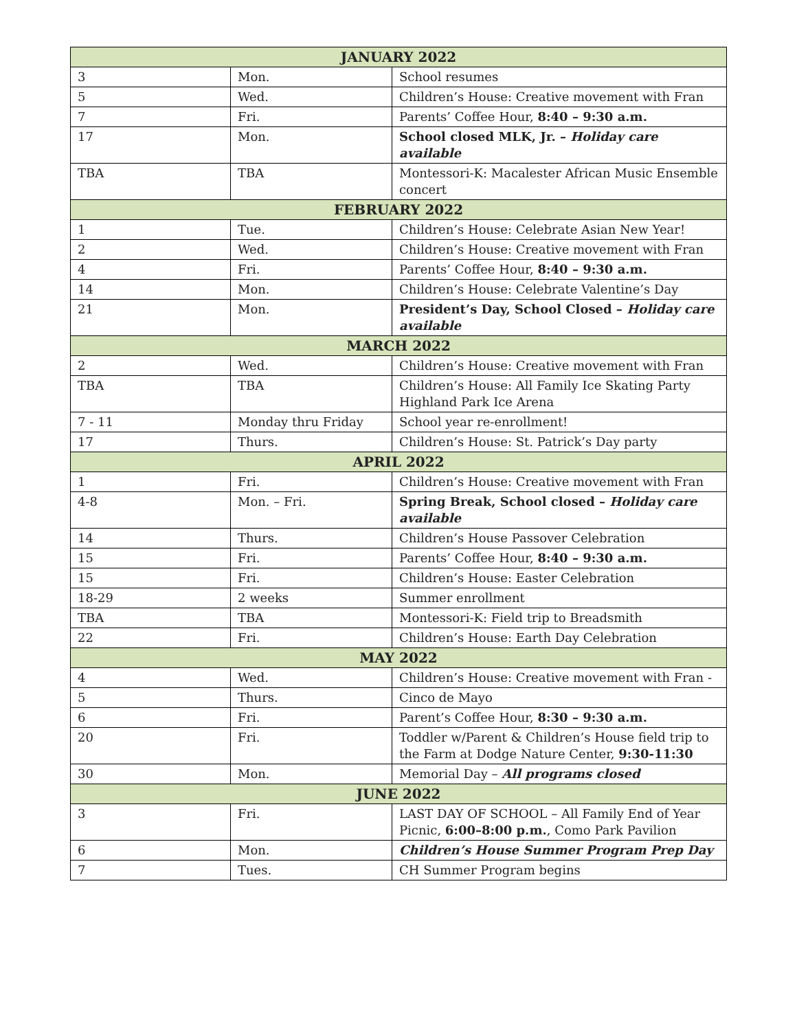| JANUARY 2022 | | |
| --- | --- | --- |
| 3 | Mon. | School resumes |
| 5 | Wed. | Children’s House: Creative movement with Fran |
| 7 | Fri. | Parents’ Coffee Hour, 8:40 – 9:30 a.m. |
| 17 | Mon. | School closed MLK, Jr. – Holiday care available |
| TBA | TBA | Montessori-K: Macalester African Music Ensemble concert |
| FEBRUARY 2022 | | |
| 1 | Tue. | Children’s House: Celebrate Asian New Year! |
| 2 | Wed. | Children’s House: Creative movement with Fran |
| 4 | Fri. | Parents’ Coffee Hour, 8:40 – 9:30 a.m. |
| 14 | Mon. | Children’s House: Celebrate Valentine’s Day |
| 21 | Mon. | President’s Day, School Closed – Holiday care available |
| MARCH 2022 | | |
| 2 | Wed. | Children’s House: Creative movement with Fran |
| TBA | TBA | Children’s House: All Family Ice Skating Party Highland Park Ice Arena |
| 7 - 11 | Monday thru Friday | School year re-enrollment! |
| 17 | Thurs. | Children’s House: St. Patrick’s Day party |
| APRIL 2022 | | |
| 1 | Fri. | Children’s House: Creative movement with Fran |
| 4-8 | Mon. – Fri. | Spring Break, School closed – Holiday care available |
| 14 | Thurs. | Children’s House Passover Celebration |
| 15 | Fri. | Parents’ Coffee Hour, 8:40 – 9:30 a.m. |
| 15 | Fri. | Children’s House: Easter Celebration |
| 18-29 | 2 weeks | Summer enrollment |
| TBA | TBA | Montessori-K: Field trip to Breadsmith |
| 22 | Fri. | Children’s House: Earth Day Celebration |
| MAY 2022 | | |
| 4 | Wed. | Children’s House: Creative movement with Fran - |
| 5 | Thurs. | Cinco de Mayo |
| 6 | Fri. | Parent’s Coffee Hour, 8:30 – 9:30 a.m. |
| 20 | Fri. | Toddler w/Parent & Children’s House field trip to the Farm at Dodge Nature Center, 9:30-11:30 |
| 30 | Mon. | Memorial Day – All programs closed |
| JUNE 2022 | | |
| 3 | Fri. | LAST DAY OF SCHOOL – All Family End of Year Picnic, 6:00–8:00 p.m. , Como Park Pavilion |
| 6 | Mon. | Children’s House Summer Program Prep Day |
| 7 | Tues. | CH Summer Program begins |